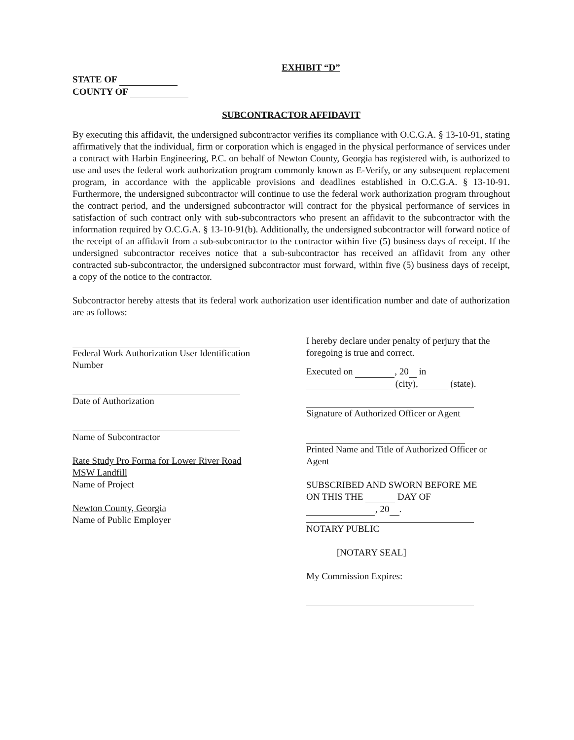EXHIBIT “D”
STATE OF
COUNTY OF
SUBCONTRACTOR AFFIDAVIT
By executing this affidavit, the undersigned subcontractor verifies its compliance with O.C.G.A. § 13-10-91, stating affirmatively that the individual, firm or corporation which is engaged in the physical performance of services under a contract with Harbin Engineering, P.C. on behalf of Newton County, Georgia has registered with, is authorized to use and uses the federal work authorization program commonly known as E-Verify, or any subsequent replacement program, in accordance with the applicable provisions and deadlines established in O.C.G.A. § 13-10-91. Furthermore, the undersigned subcontractor will continue to use the federal work authorization program throughout the contract period, and the undersigned subcontractor will contract for the physical performance of services in satisfaction of such contract only with sub-subcontractors who present an affidavit to the subcontractor with the information required by O.C.G.A. § 13-10-91(b). Additionally, the undersigned subcontractor will forward notice of the receipt of an affidavit from a sub-subcontractor to the contractor within five (5) business days of receipt. If the undersigned subcontractor receives notice that a sub-subcontractor has received an affidavit from any other contracted sub-subcontractor, the undersigned subcontractor must forward, within five (5) business days of receipt, a copy of the notice to the contractor.
Subcontractor hereby attests that its federal work authorization user identification number and date of authorization are as follows:
Federal Work Authorization User Identification
Number
Date of Authorization
Name of Subcontractor
Rate Study Pro Forma for Lower River Road
MSW Landfill
Name of Project
Newton County, Georgia
Name of Public Employer
I hereby declare under penalty of perjury that the foregoing is true and correct.
Executed on , 20 in
(city), (state).
Signature of Authorized Officer or Agent
Printed Name and Title of Authorized Officer or Agent
SUBSCRIBED AND SWORN BEFORE ME
ON THIS THE DAY OF
, 20 .
NOTARY PUBLIC
[NOTARY SEAL]
My Commission Expires: